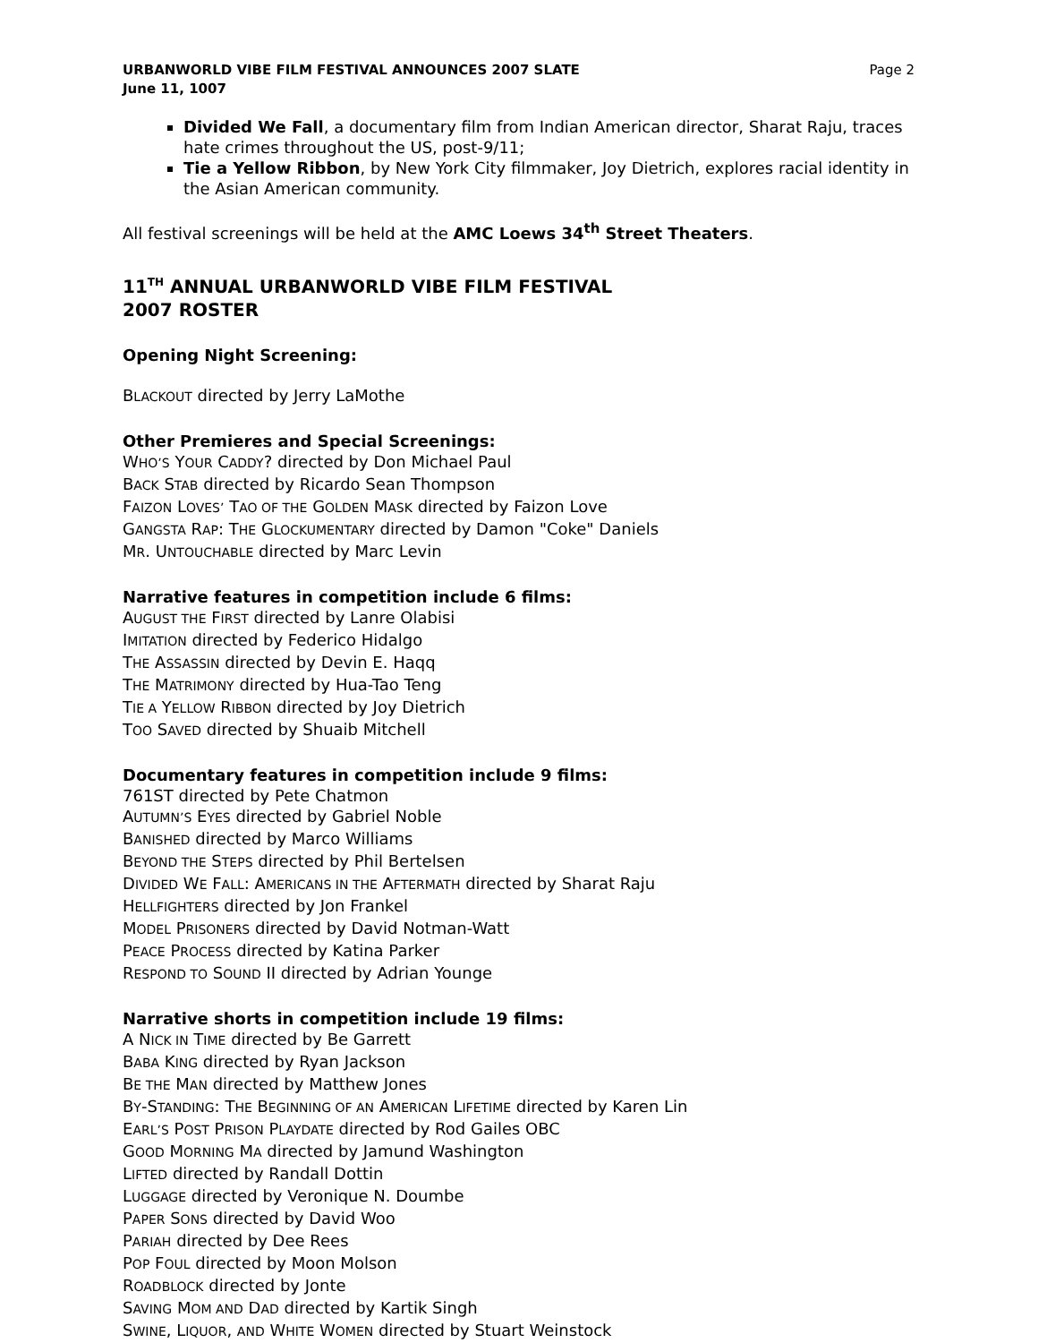URBANWORLD VIBE FILM FESTIVAL ANNOUNCES 2007 SLATE
June 11, 1007
Page 2
Divided We Fall, a documentary film from Indian American director, Sharat Raju, traces hate crimes throughout the US, post-9/11;
Tie a Yellow Ribbon, by New York City filmmaker, Joy Dietrich, explores racial identity in the Asian American community.
All festival screenings will be held at the AMC Loews 34<sup>th</sup> Street Theaters.
11<sup>TH</sup> ANNUAL URBANWORLD VIBE FILM FESTIVAL
2007 ROSTER
Opening Night Screening:
BLACKOUT directed by Jerry LaMothe
Other Premieres and Special Screenings:
WHO’S YOUR CADDY? directed by Don Michael Paul
BACK STAB directed by Ricardo Sean Thompson
FAIZON LOVES’ TAO OF THE GOLDEN MASK directed by Faizon Love
GANGSTA RAP: THE GLOCKUMENTARY directed by Damon "Coke" Daniels
MR. UNTOUCHABLE directed by Marc Levin
Narrative features in competition include 6 films:
AUGUST THE FIRST directed by Lanre Olabisi
IMITATION directed by Federico Hidalgo
THE ASSASSIN directed by Devin E. Haqq
THE MATRIMONY directed by Hua-Tao Teng
TIE A YELLOW RIBBON directed by Joy Dietrich
TOO SAVED directed by Shuaib Mitchell
Documentary features in competition include 9 films:
761ST directed by Pete Chatmon
AUTUMN’S EYES directed by Gabriel Noble
BANISHED directed by Marco Williams
BEYOND THE STEPS directed by Phil Bertelsen
DIVIDED WE FALL: AMERICANS IN THE AFTERMATH directed by Sharat Raju
HELLFIGHTERS directed by Jon Frankel
MODEL PRISONERS directed by David Notman-Watt
PEACE PROCESS directed by Katina Parker
RESPOND TO SOUND II directed by Adrian Younge
Narrative shorts in competition include 19 films:
A NICK IN TIME directed by Be Garrett
BABA KING directed by Ryan Jackson
BE THE MAN directed by Matthew Jones
BY-STANDING: THE BEGINNING OF AN AMERICAN LIFETIME directed by Karen Lin
EARL’S POST PRISON PLAYDATE directed by Rod Gailes OBC
GOOD MORNING MA directed by Jamund Washington
LIFTED directed by Randall Dottin
LUGGAGE directed by Veronique N. Doumbe
PAPER SONS directed by David Woo
PARIAH directed by Dee Rees
POP FOUL directed by Moon Molson
ROADBLOCK directed by Jonte
SAVING MOM AND DAD directed by Kartik Singh
SWINE, LIQUOR, AND WHITE WOMEN directed by Stuart Weinstock